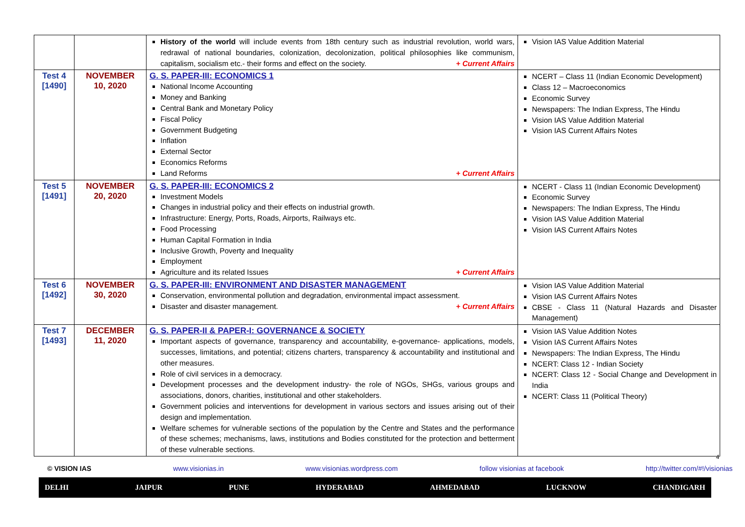| | | History of the world will include events from 18th century such as industrial revolution, world wars, redrawal of national boundaries, colonization, decolonization, political philosophies like communism, capitalism, socialism etc.- their forms and effect on the society. + Current Affairs | Vision IAS Value Addition Material |
| Test 4 [1490] | NOVEMBER 10, 2020 | G. S. PAPER-III: ECONOMICS 1 National Income Accounting Money and Banking Central Bank and Monetary Policy Fiscal Policy Government Budgeting Inflation External Sector Economics Reforms Land Reforms + Current Affairs | NCERT – Class 11 (Indian Economic Development) Class 12 – Macroeconomics Economic Survey Newspapers: The Indian Express, The Hindu Vision IAS Value Addition Material Vision IAS Current Affairs Notes |
| Test 5 [1491] | NOVEMBER 20, 2020 | G. S. PAPER-III: ECONOMICS 2 Investment Models Changes in industrial policy and their effects on industrial growth. Infrastructure: Energy, Ports, Roads, Airports, Railways etc. Food Processing Human Capital Formation in India Inclusive Growth, Poverty and Inequality Employment Agriculture and its related Issues + Current Affairs | NCERT - Class 11 (Indian Economic Development) Economic Survey Newspapers: The Indian Express, The Hindu Vision IAS Value Addition Material Vision IAS Current Affairs Notes |
| Test 6 [1492] | NOVEMBER 30, 2020 | G. S. PAPER-III: ENVIRONMENT AND DISASTER MANAGEMENT Conservation, environmental pollution and degradation, environmental impact assessment. Disaster and disaster management. + Current Affairs | Vision IAS Value Addition Material Vision IAS Current Affairs Notes CBSE - Class 11 (Natural Hazards and Disaster Management) |
| Test 7 [1493] | DECEMBER 11, 2020 | G. S. PAPER-II & PAPER-I: GOVERNANCE & SOCIETY Important aspects of governance, transparency and accountability, e-governance- applications, models, successes, limitations, and potential; citizens charters, transparency & accountability and institutional and other measures. Role of civil services in a democracy. Development processes and the development industry- the role of NGOs, SHGs, various groups and associations, donors, charities, institutional and other stakeholders. Government policies and interventions for development in various sectors and issues arising out of their design and implementation. Welfare schemes for vulnerable sections of the population by the Centre and States and the performance of these schemes; mechanisms, laws, institutions and Bodies constituted for the protection and betterment of these vulnerable sections. | Vision IAS Value Addition Notes Vision IAS Current Affairs Notes Newspapers: The Indian Express, The Hindu NCERT: Class 12 - Indian Society NCERT: Class 12 - Social Change and Development in India NCERT: Class 11 (Political Theory) |
4
© VISION IAS www.visionias.in www.visionias.wordpress.com follow visionias at facebook http://twitter.com/#!/visionias
DELHI JAIPUR PUNE HYDERABAD AHMEDABAD LUCKNOW CHANDIGARH